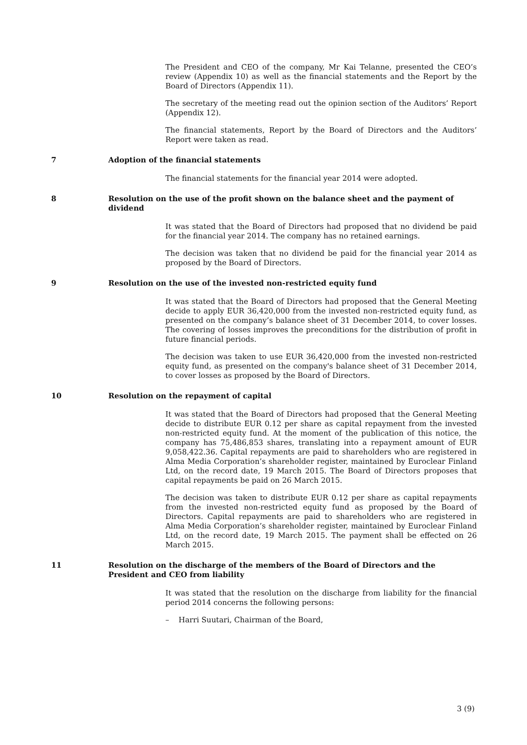The President and CEO of the company, Mr Kai Telanne, presented the CEO’s review (Appendix 10) as well as the financial statements and the Report by the Board of Directors (Appendix 11).
The secretary of the meeting read out the opinion section of the Auditors’ Report (Appendix 12).
The financial statements, Report by the Board of Directors and the Auditors’ Report were taken as read.
7 Adoption of the financial statements
The financial statements for the financial year 2014 were adopted.
8 Resolution on the use of the profit shown on the balance sheet and the payment of dividend
It was stated that the Board of Directors had proposed that no dividend be paid for the financial year 2014. The company has no retained earnings.
The decision was taken that no dividend be paid for the financial year 2014 as proposed by the Board of Directors.
9 Resolution on the use of the invested non-restricted equity fund
It was stated that the Board of Directors had proposed that the General Meeting decide to apply EUR 36,420,000 from the invested non-restricted equity fund, as presented on the company’s balance sheet of 31 December 2014, to cover losses. The covering of losses improves the preconditions for the distribution of profit in future financial periods.
The decision was taken to use EUR 36,420,000 from the invested non-restricted equity fund, as presented on the company's balance sheet of 31 December 2014, to cover losses as proposed by the Board of Directors.
10 Resolution on the repayment of capital
It was stated that the Board of Directors had proposed that the General Meeting decide to distribute EUR 0.12 per share as capital repayment from the invested non-restricted equity fund. At the moment of the publication of this notice, the company has 75,486,853 shares, translating into a repayment amount of EUR 9,058,422.36. Capital repayments are paid to shareholders who are registered in Alma Media Corporation’s shareholder register, maintained by Euroclear Finland Ltd, on the record date, 19 March 2015. The Board of Directors proposes that capital repayments be paid on 26 March 2015.
The decision was taken to distribute EUR 0.12 per share as capital repayments from the invested non-restricted equity fund as proposed by the Board of Directors. Capital repayments are paid to shareholders who are registered in Alma Media Corporation’s shareholder register, maintained by Euroclear Finland Ltd, on the record date, 19 March 2015. The payment shall be effected on 26 March 2015.
11 Resolution on the discharge of the members of the Board of Directors and the President and CEO from liability
It was stated that the resolution on the discharge from liability for the financial period 2014 concerns the following persons:
– Harri Suutari, Chairman of the Board,
3 (9)